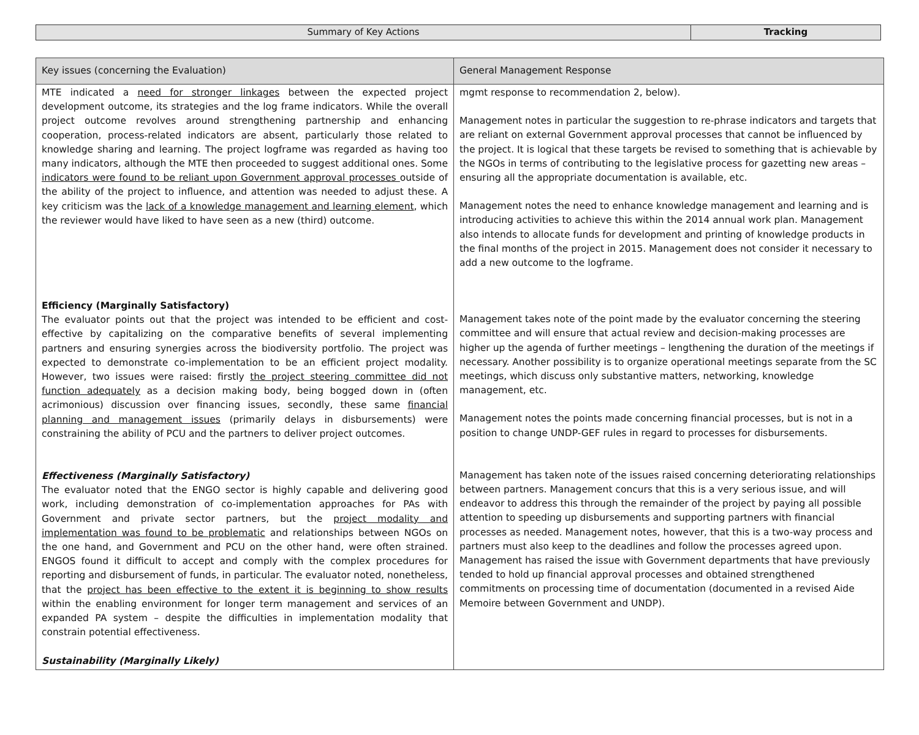| Summary of Key Actions | Tracking |
| Key issues (concerning the Evaluation) | General Management Response |
| --- | --- |
| MTE indicated a need for stronger linkages between the expected project development outcome, its strategies and the log frame indicators. While the overall project outcome revolves around strengthening partnership and enhancing cooperation, process-related indicators are absent, particularly those related to knowledge sharing and learning. The project logframe was regarded as having too many indicators, although the MTE then proceeded to suggest additional ones. Some indicators were found to be reliant upon Government approval processes outside of the ability of the project to influence, and attention was needed to adjust these. A key criticism was the lack of a knowledge management and learning element , which the reviewer would have liked to have seen as a new (third) outcome. Efficiency (Marginally Satisfactory) The evaluator points out that the project was intended to be efficient and cost-effective by capitalizing on the comparative benefits of several implementing partners and ensuring synergies across the biodiversity portfolio. The project was expected to demonstrate co-implementation to be an efficient project modality. However, two issues were raised: firstly the project steering committee did not function adequately as a decision making body, being bogged down in (often acrimonious) discussion over financing issues, secondly, these same financial planning and management issues (primarily delays in disbursements) were constraining the ability of PCU and the partners to deliver project outcomes. Effectiveness (Marginally Satisfactory) The evaluator noted that the ENGO sector is highly capable and delivering good work, including demonstration of co-implementation approaches for PAs with Government and private sector partners, but the project modality and implementation was found to be problematic and relationships between NGOs on the one hand, and Government and PCU on the other hand, were often strained. ENGOS found it difficult to accept and comply with the complex procedures for reporting and disbursement of funds, in particular. The evaluator noted, nonetheless, that the project has been effective to the extent it is beginning to show results within the enabling environment for longer term management and services of an expanded PA system – despite the difficulties in implementation modality that constrain potential effectiveness. Sustainability (Marginally Likely) | mgmt response to recommendation 2, below). Management notes in particular the suggestion to re-phrase indicators and targets that are reliant on external Government approval processes that cannot be influenced by the project. It is logical that these targets be revised to something that is achievable by the NGOs in terms of contributing to the legislative process for gazetting new areas – ensuring all the appropriate documentation is available, etc. Management notes the need to enhance knowledge management and learning and is introducing activities to achieve this within the 2014 annual work plan. Management also intends to allocate funds for development and printing of knowledge products in the final months of the project in 2015. Management does not consider it necessary to add a new outcome to the logframe. Management takes note of the point made by the evaluator concerning the steering committee and will ensure that actual review and decision-making processes are higher up the agenda of further meetings – lengthening the duration of the meetings if necessary. Another possibility is to organize operational meetings separate from the SC meetings, which discuss only substantive matters, networking, knowledge management, etc. Management notes the points made concerning financial processes, but is not in a position to change UNDP-GEF rules in regard to processes for disbursements. Management has taken note of the issues raised concerning deteriorating relationships between partners. Management concurs that this is a very serious issue, and will endeavor to address this through the remainder of the project by paying all possible attention to speeding up disbursements and supporting partners with financial processes as needed. Management notes, however, that this is a two-way process and partners must also keep to the deadlines and follow the processes agreed upon. Management has raised the issue with Government departments that have previously tended to hold up financial approval processes and obtained strengthened commitments on processing time of documentation (documented in a revised Aide Memoire between Government and UNDP). |